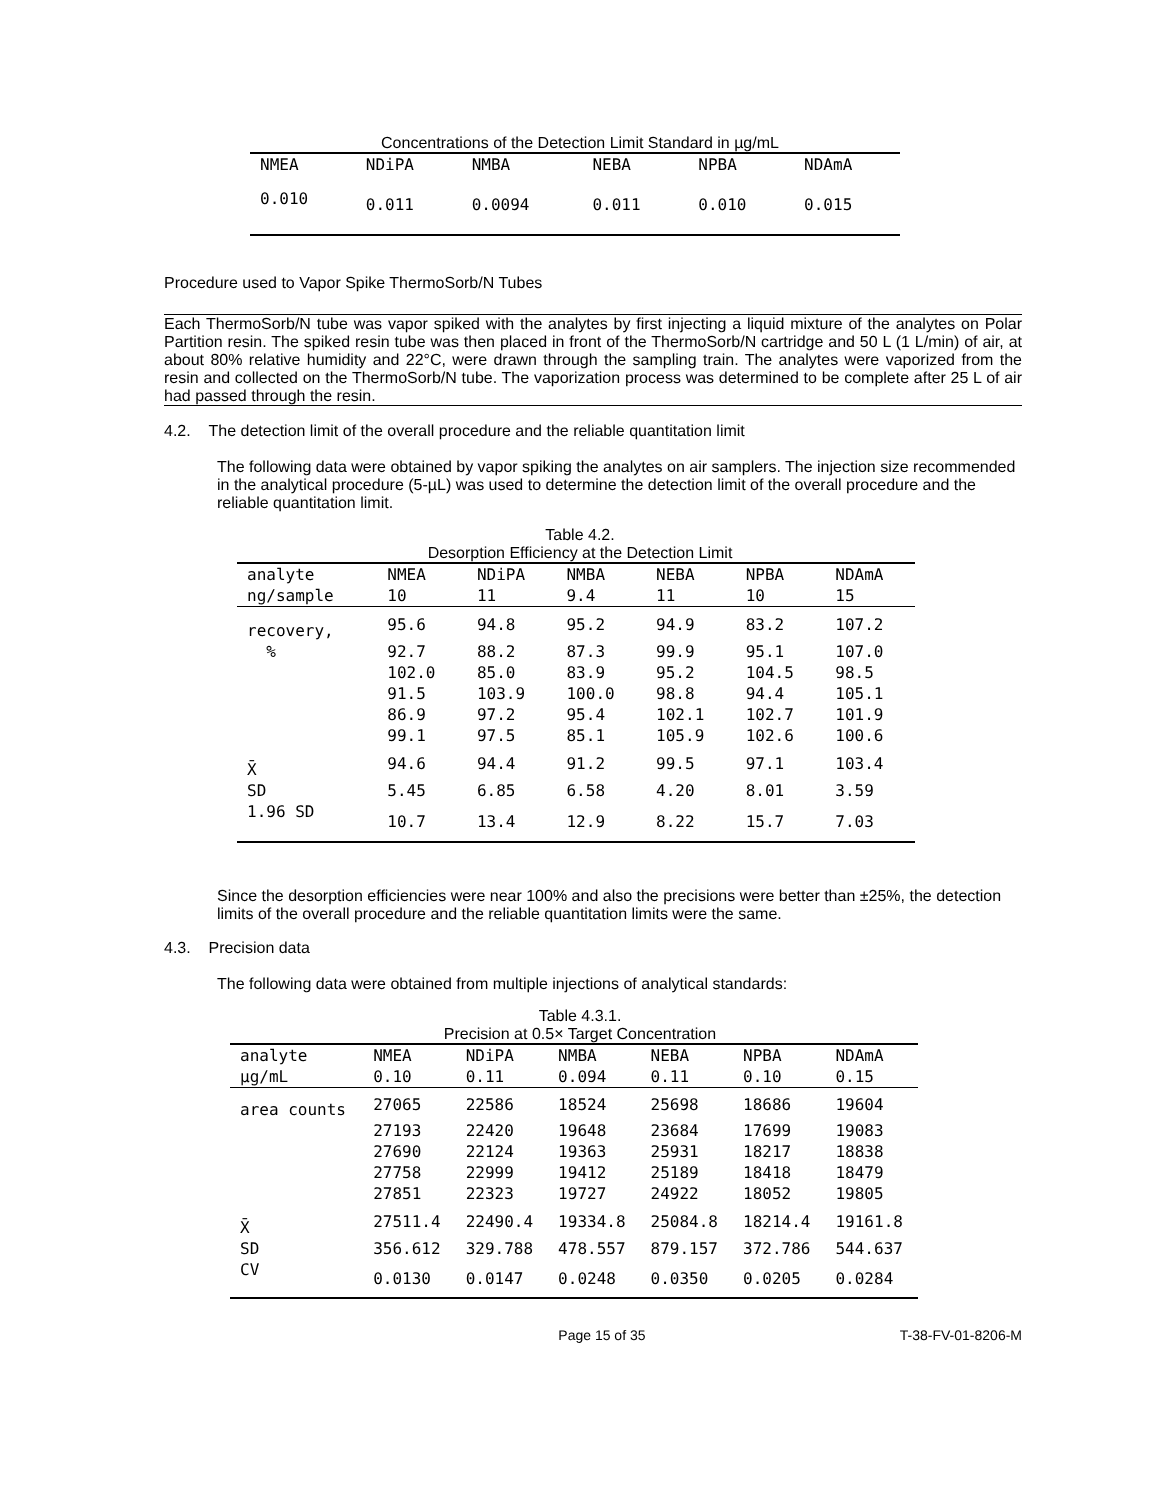Concentrations of the Detection Limit Standard in µg/mL
| NMEA | NDiPA | NMBA | NEBA | NPBA | NDAmA |
| --- | --- | --- | --- | --- | --- |
| 0.010 | 0.011 | 0.0094 | 0.011 | 0.010 | 0.015 |
Procedure used to Vapor Spike ThermoSorb/N Tubes
Each ThermoSorb/N tube was vapor spiked with the analytes by first injecting a liquid mixture of the analytes on Polar Partition resin. The spiked resin tube was then placed in front of the ThermoSorb/N cartridge and 50 L (1 L/min) of air, at about 80% relative humidity and 22°C, were drawn through the sampling train. The analytes were vaporized from the resin and collected on the ThermoSorb/N tube. The vaporization process was determined to be complete after 25 L of air had passed through the resin.
4.2. The detection limit of the overall procedure and the reliable quantitation limit
The following data were obtained by vapor spiking the analytes on air samplers. The injection size recommended in the analytical procedure (5-µL) was used to determine the detection limit of the overall procedure and the reliable quantitation limit.
Table 4.2.
Desorption Efficiency at the Detection Limit
| analyte | NMEA | NDiPA | NMBA | NEBA | NPBA | NDAmA |
| ng/sample | 10 | 11 | 9.4 | 11 | 10 | 15 |
| recovery, | 95.6 | 94.8 | 95.2 | 94.9 | 83.2 | 107.2 |
| % | 92.7 | 88.2 | 87.3 | 99.9 | 95.1 | 107.0 |
| | 102.0 | 85.0 | 83.9 | 95.2 | 104.5 | 98.5 |
| | 91.5 | 103.9 | 100.0 | 98.8 | 94.4 | 105.1 |
| | 86.9 | 97.2 | 95.4 | 102.1 | 102.7 | 101.9 |
| | 99.1 | 97.5 | 85.1 | 105.9 | 102.6 | 100.6 |
| X̄ | 94.6 | 94.4 | 91.2 | 99.5 | 97.1 | 103.4 |
| SD | 5.45 | 6.85 | 6.58 | 4.20 | 8.01 | 3.59 |
| 1.96 SD | 10.7 | 13.4 | 12.9 | 8.22 | 15.7 | 7.03 |
Since the desorption efficiencies were near 100% and also the precisions were better than ±25%, the detection limits of the overall procedure and the reliable quantitation limits were the same.
4.3. Precision data
The following data were obtained from multiple injections of analytical standards:
Table 4.3.1.
Precision at 0.5× Target Concentration
| analyte | NMEA | NDiPA | NMBA | NEBA | NPBA | NDAmA |
| µg/mL | 0.10 | 0.11 | 0.094 | 0.11 | 0.10 | 0.15 |
| area counts | 27065 | 22586 | 18524 | 25698 | 18686 | 19604 |
| | 27193 | 22420 | 19648 | 23684 | 17699 | 19083 |
| | 27690 | 22124 | 19363 | 25931 | 18217 | 18838 |
| | 27758 | 22999 | 19412 | 25189 | 18418 | 18479 |
| | 27851 | 22323 | 19727 | 24922 | 18052 | 19805 |
| X̄ | 27511.4 | 22490.4 | 19334.8 | 25084.8 | 18214.4 | 19161.8 |
| SD | 356.612 | 329.788 | 478.557 | 879.157 | 372.786 | 544.637 |
| CV | 0.0130 | 0.0147 | 0.0248 | 0.0350 | 0.0205 | 0.0284 |
Page 15 of 35 T-38-FV-01-8206-M